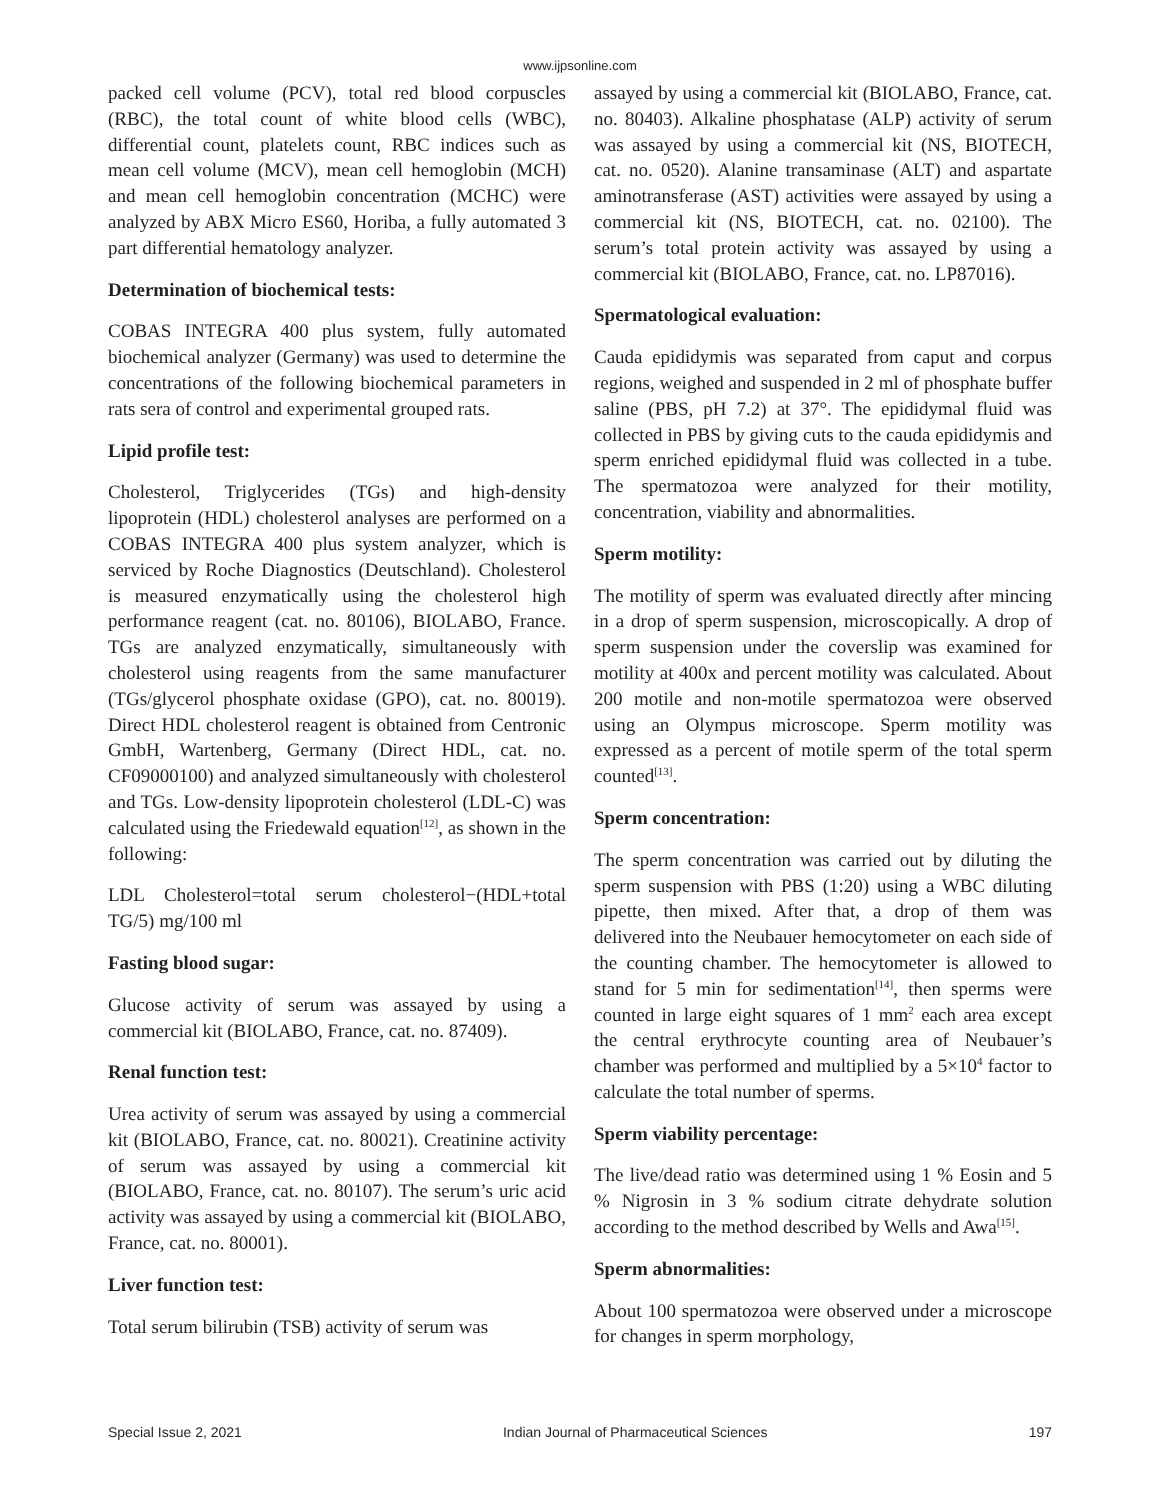www.ijpsonline.com
packed cell volume (PCV), total red blood corpuscles (RBC), the total count of white blood cells (WBC), differential count, platelets count, RBC indices such as mean cell volume (MCV), mean cell hemoglobin (MCH) and mean cell hemoglobin concentration (MCHC) were analyzed by ABX Micro ES60, Horiba, a fully automated 3 part differential hematology analyzer.
Determination of biochemical tests:
COBAS INTEGRA 400 plus system, fully automated biochemical analyzer (Germany) was used to determine the concentrations of the following biochemical parameters in rats sera of control and experimental grouped rats.
Lipid profile test:
Cholesterol, Triglycerides (TGs) and high-density lipoprotein (HDL) cholesterol analyses are performed on a COBAS INTEGRA 400 plus system analyzer, which is serviced by Roche Diagnostics (Deutschland). Cholesterol is measured enzymatically using the cholesterol high performance reagent (cat. no. 80106), BIOLABO, France. TGs are analyzed enzymatically, simultaneously with cholesterol using reagents from the same manufacturer (TGs/glycerol phosphate oxidase (GPO), cat. no. 80019). Direct HDL cholesterol reagent is obtained from Centronic GmbH, Wartenberg, Germany (Direct HDL, cat. no. CF09000100) and analyzed simultaneously with cholesterol and TGs. Low-density lipoprotein cholesterol (LDL-C) was calculated using the Friedewald equation<sup>[12]</sup>, as shown in the following:
LDL Cholesterol=total serum cholesterol−(HDL+total TG/5) mg/100 ml
Fasting blood sugar:
Glucose activity of serum was assayed by using a commercial kit (BIOLABO, France, cat. no. 87409).
Renal function test:
Urea activity of serum was assayed by using a commercial kit (BIOLABO, France, cat. no. 80021). Creatinine activity of serum was assayed by using a commercial kit (BIOLABO, France, cat. no. 80107). The serum’s uric acid activity was assayed by using a commercial kit (BIOLABO, France, cat. no. 80001).
Liver function test:
Total serum bilirubin (TSB) activity of serum was
assayed by using a commercial kit (BIOLABO, France, cat. no. 80403). Alkaline phosphatase (ALP) activity of serum was assayed by using a commercial kit (NS, BIOTECH, cat. no. 0520). Alanine transaminase (ALT) and aspartate aminotransferase (AST) activities were assayed by using a commercial kit (NS, BIOTECH, cat. no. 02100). The serum’s total protein activity was assayed by using a commercial kit (BIOLABO, France, cat. no. LP87016).
Spermatological evaluation:
Cauda epididymis was separated from caput and corpus regions, weighed and suspended in 2 ml of phosphate buffer saline (PBS, pH 7.2) at 37°. The epididymal fluid was collected in PBS by giving cuts to the cauda epididymis and sperm enriched epididymal fluid was collected in a tube. The spermatozoa were analyzed for their motility, concentration, viability and abnormalities.
Sperm motility:
The motility of sperm was evaluated directly after mincing in a drop of sperm suspension, microscopically. A drop of sperm suspension under the coverslip was examined for motility at 400x and percent motility was calculated. About 200 motile and non-motile spermatozoa were observed using an Olympus microscope. Sperm motility was expressed as a percent of motile sperm of the total sperm counted<sup>[13]</sup>.
Sperm concentration:
The sperm concentration was carried out by diluting the sperm suspension with PBS (1:20) using a WBC diluting pipette, then mixed. After that, a drop of them was delivered into the Neubauer hemocytometer on each side of the counting chamber. The hemocytometer is allowed to stand for 5 min for sedimentation<sup>[14]</sup>, then sperms were counted in large eight squares of 1 mm<sup>2</sup> each area except the central erythrocyte counting area of Neubauer’s chamber was performed and multiplied by a 5×10<sup>4</sup> factor to calculate the total number of sperms.
Sperm viability percentage:
The live/dead ratio was determined using 1 % Eosin and 5 % Nigrosin in 3 % sodium citrate dehydrate solution according to the method described by Wells and Awa<sup>[15]</sup>.
Sperm abnormalities:
About 100 spermatozoa were observed under a microscope for changes in sperm morphology,
Special Issue 2, 2021 Indian Journal of Pharmaceutical Sciences 197